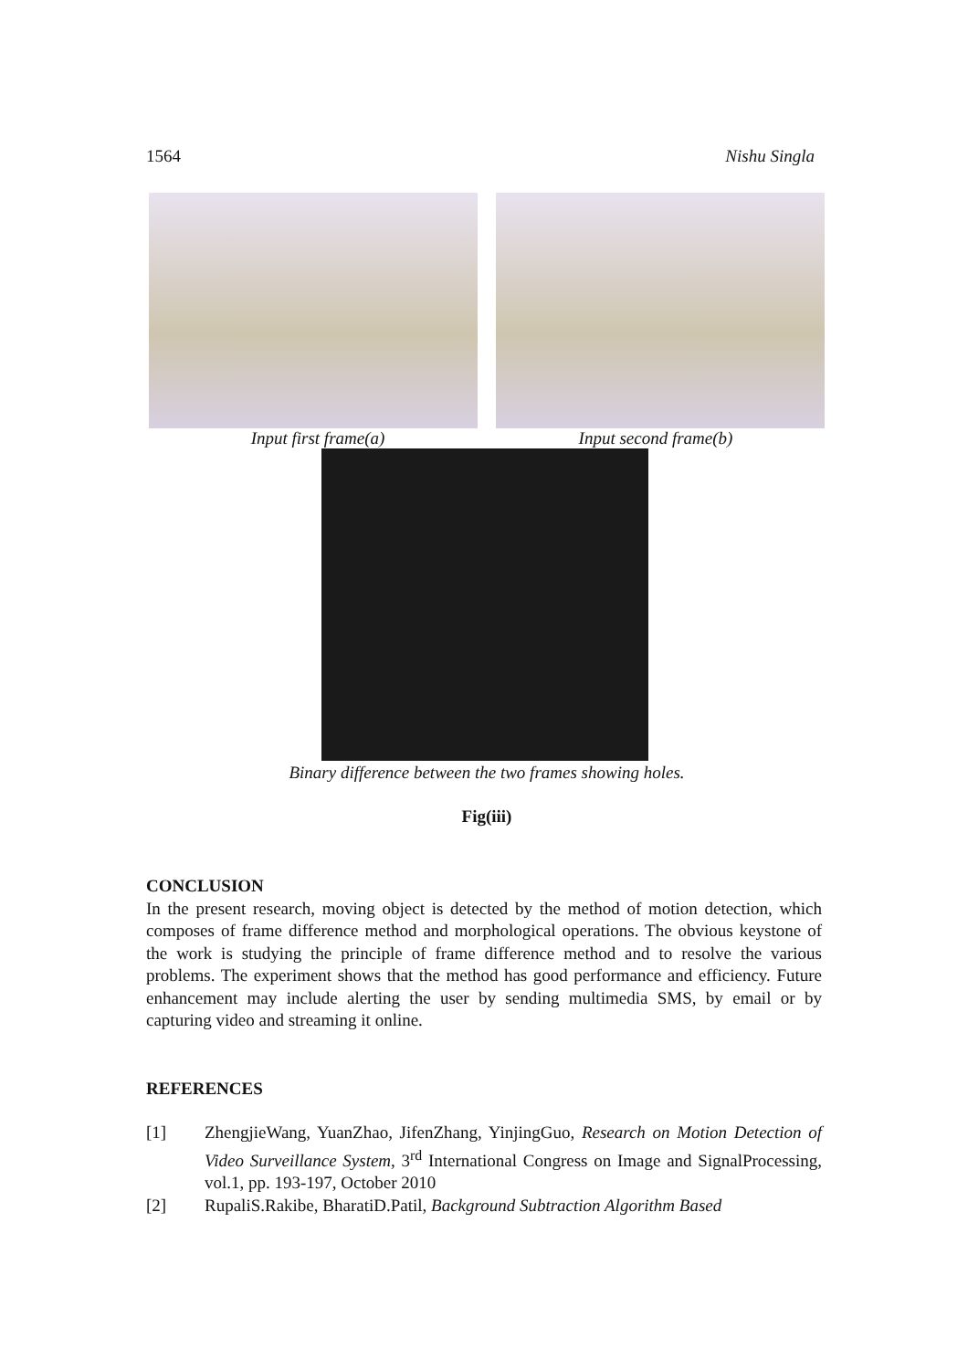1564 Nishu Singla
Input first frame(a) Input second frame(b)
Binary difference between the two frames showing holes.
Fig(iii)
CONCLUSION
In the present research, moving object is detected by the method of motion detection, which composes of frame difference method and morphological operations. The obvious keystone of the work is studying the principle of frame difference method and to resolve the various problems. The experiment shows that the method has good performance and efficiency. Future enhancement may include alerting the user by sending multimedia SMS, by email or by capturing video and streaming it online.
REFERENCES
[1] ZhengjieWang, YuanZhao, JifenZhang, YinjingGuo, Research on Motion Detection of Video Surveillance System, 3<sup>rd</sup> International Congress on Image and SignalProcessing, vol.1, pp. 193-197, October 2010
[2] RupaliS.Rakibe, BharatiD.Patil, Background Subtraction Algorithm Based